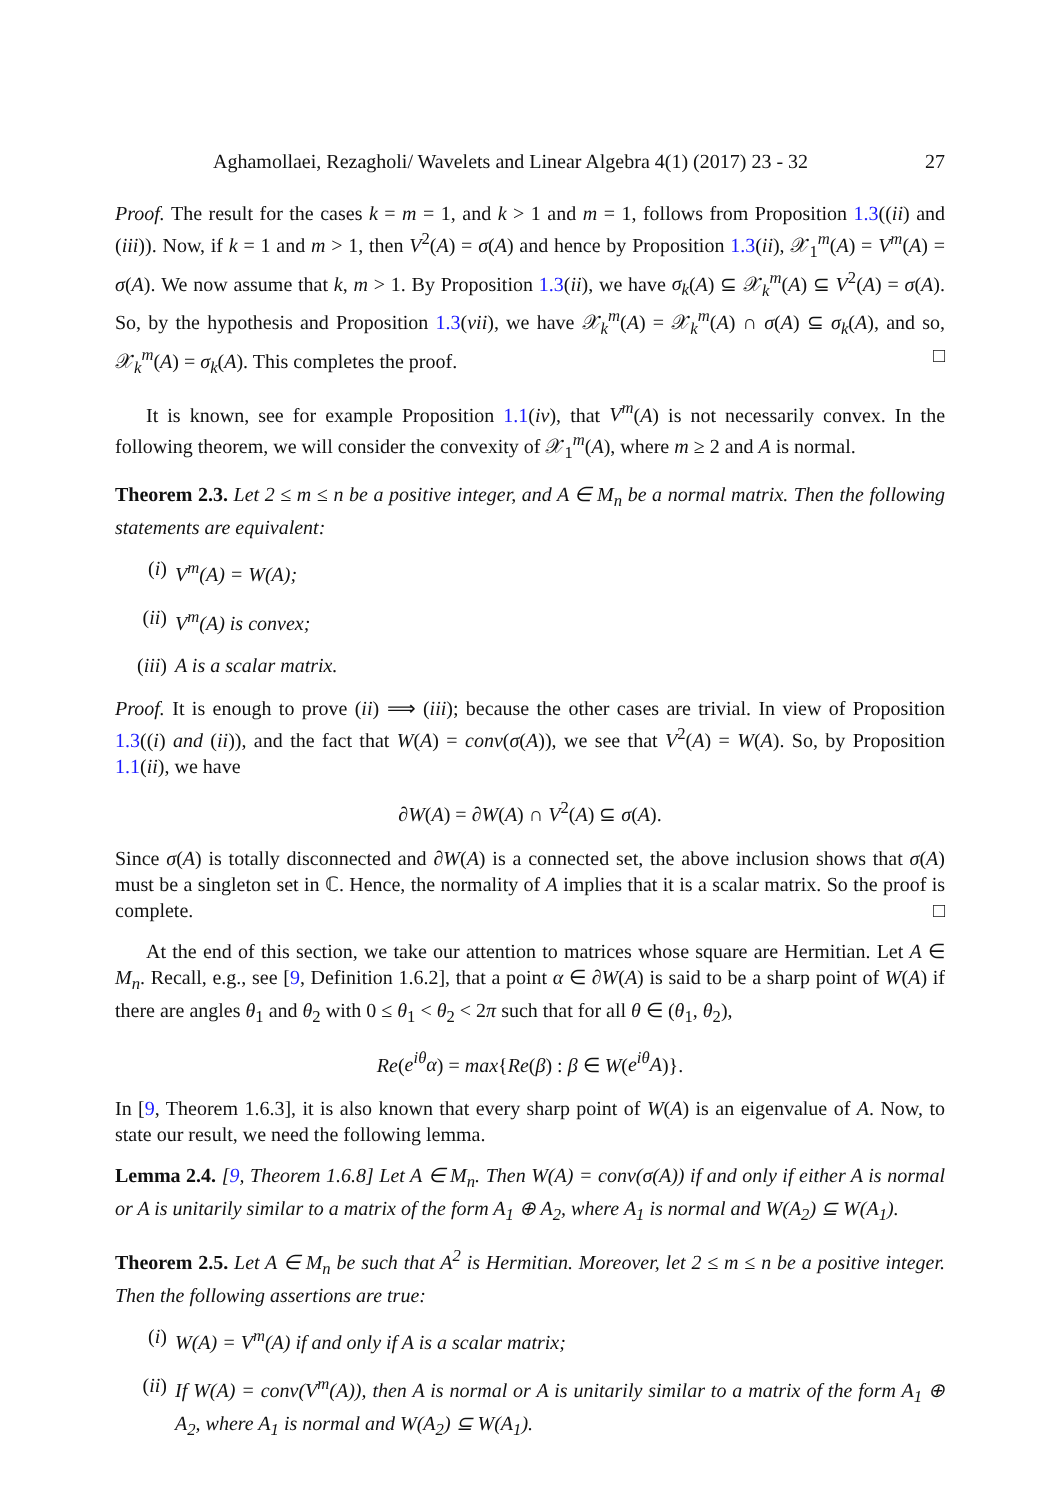Aghamollaei, Rezagholi/ Wavelets and Linear Algebra 4(1) (2017) 23 - 32 27
Proof. The result for the cases k = m = 1, and k > 1 and m = 1, follows from Proposition 1.3((ii) and (iii)). Now, if k = 1 and m > 1, then V<sup>2</sup>(A) = σ(A) and hence by Proposition 1.3(ii), 𝒳<sub>1</sub><sup>m</sup>(A) = V<sup>m</sup>(A) = σ(A). We now assume that k, m > 1. By Proposition 1.3(ii), we have σ<sub>k</sub>(A) ⊆ 𝒳<sub>k</sub><sup>m</sup>(A) ⊆ V<sup>2</sup>(A) = σ(A). So, by the hypothesis and Proposition 1.3(vii), we have 𝒳<sub>k</sub><sup>m</sup>(A) = 𝒳<sub>k</sub><sup>m</sup>(A) ∩ σ(A) ⊆ σ<sub>k</sub>(A), and so, 𝒳<sub>k</sub><sup>m</sup>(A) = σ<sub>k</sub>(A). This completes the proof. □
It is known, see for example Proposition 1.1(iv), that V<sup>m</sup>(A) is not necessarily convex. In the following theorem, we will consider the convexity of 𝒳<sub>1</sub><sup>m</sup>(A), where m ≥ 2 and A is normal.
Theorem 2.3. Let 2 ≤ m ≤ n be a positive integer, and A ∈ M<sub>n</sub> be a normal matrix. Then the following statements are equivalent:
(i) V<sup>m</sup>(A) = W(A);
(ii) V<sup>m</sup>(A) is convex;
(iii) A is a scalar matrix.
Proof. It is enough to prove (ii) ⟹ (iii); because the other cases are trivial. In view of Proposition 1.3((i) and (ii)), and the fact that W(A) = conv(σ(A)), we see that V<sup>2</sup>(A) = W(A). So, by Proposition 1.1(ii), we have
∂W(A) = ∂W(A) ∩ V<sup>2</sup>(A) ⊆ σ(A).
Since σ(A) is totally disconnected and ∂W(A) is a connected set, the above inclusion shows that σ(A) must be a singleton set in ℂ. Hence, the normality of A implies that it is a scalar matrix. So the proof is complete. □
At the end of this section, we take our attention to matrices whose square are Hermitian. Let A ∈ M<sub>n</sub>. Recall, e.g., see [9, Definition 1.6.2], that a point α ∈ ∂W(A) is said to be a sharp point of W(A) if there are angles θ<sub>1</sub> and θ<sub>2</sub> with 0 ≤ θ<sub>1</sub> < θ<sub>2</sub> < 2π such that for all θ ∈ (θ<sub>1</sub>, θ<sub>2</sub>),
Re(e<sup>iθ</sup>α) = max{Re(β) : β ∈ W(e<sup>iθ</sup>A)}.
In [9, Theorem 1.6.3], it is also known that every sharp point of W(A) is an eigenvalue of A. Now, to state our result, we need the following lemma.
Lemma 2.4. [9, Theorem 1.6.8] Let A ∈ M<sub>n</sub>. Then W(A) = conv(σ(A)) if and only if either A is normal or A is unitarily similar to a matrix of the form A<sub>1</sub> ⊕ A<sub>2</sub>, where A<sub>1</sub> is normal and W(A<sub>2</sub>) ⊆ W(A<sub>1</sub>).
Theorem 2.5. Let A ∈ M<sub>n</sub> be such that A<sup>2</sup> is Hermitian. Moreover, let 2 ≤ m ≤ n be a positive integer. Then the following assertions are true:
(i) W(A) = V<sup>m</sup>(A) if and only if A is a scalar matrix;
(ii) If W(A) = conv(V<sup>m</sup>(A)), then A is normal or A is unitarily similar to a matrix of the form A<sub>1</sub> ⊕ A<sub>2</sub>, where A<sub>1</sub> is normal and W(A<sub>2</sub>) ⊆ W(A<sub>1</sub>).